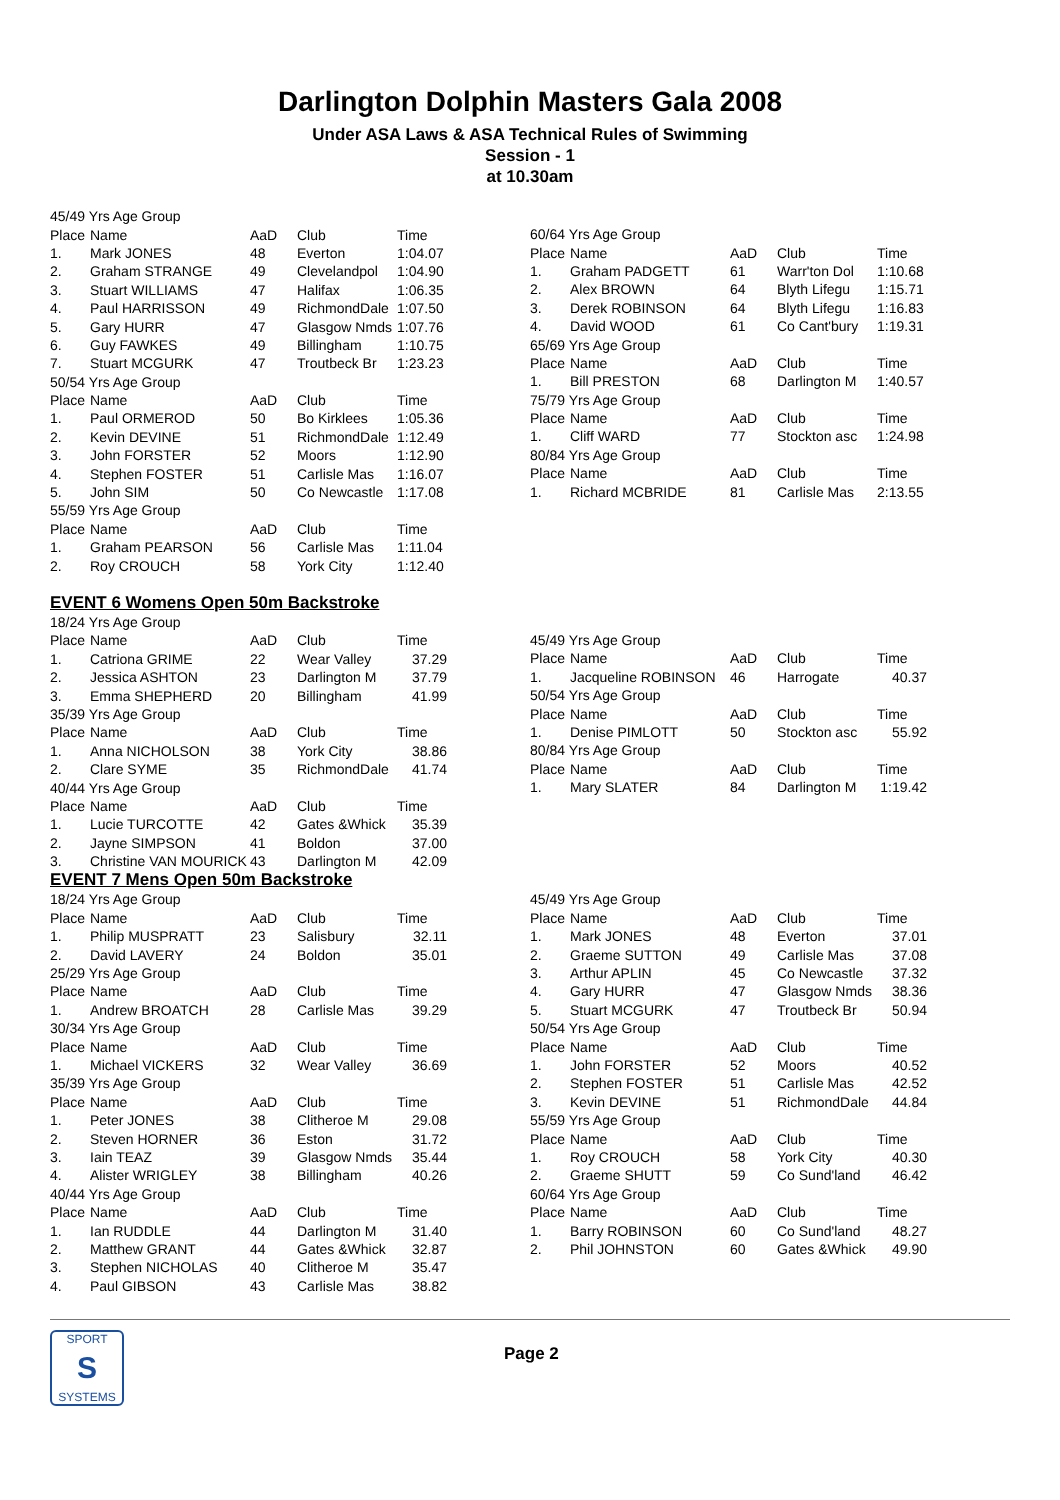Darlington Dolphin Masters Gala 2008
Under ASA Laws & ASA Technical Rules of Swimming
Session - 1
at 10.30am
| 45/49 Yrs Age Group | | | | |
| Place | Name | AaD | Club | Time |
| 1. | Mark JONES | 48 | Everton | 1:04.07 |
| 2. | Graham STRANGE | 49 | Clevelandpol | 1:04.90 |
| 3. | Stuart WILLIAMS | 47 | Halifax | 1:06.35 |
| 4. | Paul HARRISSON | 49 | RichmondDale | 1:07.50 |
| 5. | Gary HURR | 47 | Glasgow Nmds | 1:07.76 |
| 6. | Guy FAWKES | 49 | Billingham | 1:10.75 |
| 7. | Stuart MCGURK | 47 | Troutbeck Br | 1:23.23 |
| 50/54 Yrs Age Group | | | | |
| Place | Name | AaD | Club | Time |
| 1. | Paul ORMEROD | 50 | Bo Kirklees | 1:05.36 |
| 2. | Kevin DEVINE | 51 | RichmondDale | 1:12.49 |
| 3. | John FORSTER | 52 | Moors | 1:12.90 |
| 4. | Stephen FOSTER | 51 | Carlisle Mas | 1:16.07 |
| 5. | John SIM | 50 | Co Newcastle | 1:17.08 |
| 55/59 Yrs Age Group | | | | |
| Place | Name | AaD | Club | Time |
| 1. | Graham PEARSON | 56 | Carlisle Mas | 1:11.04 |
| 2. | Roy CROUCH | 58 | York City | 1:12.40 |
| 60/64 Yrs Age Group | | | | |
| Place | Name | AaD | Club | Time |
| 1. | Graham PADGETT | 61 | Warr'ton Dol | 1:10.68 |
| 2. | Alex BROWN | 64 | Blyth Lifegu | 1:15.71 |
| 3. | Derek ROBINSON | 64 | Blyth Lifegu | 1:16.83 |
| 4. | David WOOD | 61 | Co Cant'bury | 1:19.31 |
| 65/69 Yrs Age Group | | | | |
| Place | Name | AaD | Club | Time |
| 1. | Bill PRESTON | 68 | Darlington M | 1:40.57 |
| 75/79 Yrs Age Group | | | | |
| Place | Name | AaD | Club | Time |
| 1. | Cliff WARD | 77 | Stockton asc | 1:24.98 |
| 80/84 Yrs Age Group | | | | |
| Place | Name | AaD | Club | Time |
| 1. | Richard MCBRIDE | 81 | Carlisle Mas | 2:13.55 |
EVENT 6 Womens Open 50m Backstroke
| 18/24 Yrs Age Group | | | | |
| Place | Name | AaD | Club | Time |
| 1. | Catriona GRIME | 22 | Wear Valley | 37.29 |
| 2. | Jessica ASHTON | 23 | Darlington M | 37.79 |
| 3. | Emma SHEPHERD | 20 | Billingham | 41.99 |
| 35/39 Yrs Age Group | | | | |
| Place | Name | AaD | Club | Time |
| 1. | Anna NICHOLSON | 38 | York City | 38.86 |
| 2. | Clare SYME | 35 | RichmondDale | 41.74 |
| 40/44 Yrs Age Group | | | | |
| Place | Name | AaD | Club | Time |
| 1. | Lucie TURCOTTE | 42 | Gates &Whick | 35.39 |
| 2. | Jayne SIMPSON | 41 | Boldon | 37.00 |
| 3. | Christine VAN MOURICK | 43 | Darlington M | 42.09 |
| 45/49 Yrs Age Group | | | | |
| Place | Name | AaD | Club | Time |
| 1. | Jacqueline ROBINSON | 46 | Harrogate | 40.37 |
| 50/54 Yrs Age Group | | | | |
| Place | Name | AaD | Club | Time |
| 1. | Denise PIMLOTT | 50 | Stockton asc | 55.92 |
| 80/84 Yrs Age Group | | | | |
| Place | Name | AaD | Club | Time |
| 1. | Mary SLATER | 84 | Darlington M | 1:19.42 |
EVENT 7 Mens Open 50m Backstroke
| 18/24 Yrs Age Group | | | | |
| Place | Name | AaD | Club | Time |
| 1. | Philip MUSPRATT | 23 | Salisbury | 32.11 |
| 2. | David LAVERY | 24 | Boldon | 35.01 |
| 25/29 Yrs Age Group | | | | |
| Place | Name | AaD | Club | Time |
| 1. | Andrew BROATCH | 28 | Carlisle Mas | 39.29 |
| 30/34 Yrs Age Group | | | | |
| Place | Name | AaD | Club | Time |
| 1. | Michael VICKERS | 32 | Wear Valley | 36.69 |
| 35/39 Yrs Age Group | | | | |
| Place | Name | AaD | Club | Time |
| 1. | Peter JONES | 38 | Clitheroe M | 29.08 |
| 2. | Steven HORNER | 36 | Eston | 31.72 |
| 3. | Iain TEAZ | 39 | Glasgow Nmds | 35.44 |
| 4. | Alister WRIGLEY | 38 | Billingham | 40.26 |
| 40/44 Yrs Age Group | | | | |
| Place | Name | AaD | Club | Time |
| 1. | Ian RUDDLE | 44 | Darlington M | 31.40 |
| 2. | Matthew GRANT | 44 | Gates &Whick | 32.87 |
| 3. | Stephen NICHOLAS | 40 | Clitheroe M | 35.47 |
| 4. | Paul GIBSON | 43 | Carlisle Mas | 38.82 |
| 45/49 Yrs Age Group | | | | |
| Place | Name | AaD | Club | Time |
| 1. | Mark JONES | 48 | Everton | 37.01 |
| 2. | Graeme SUTTON | 49 | Carlisle Mas | 37.08 |
| 3. | Arthur APLIN | 45 | Co Newcastle | 37.32 |
| 4. | Gary HURR | 47 | Glasgow Nmds | 38.36 |
| 5. | Stuart MCGURK | 47 | Troutbeck Br | 50.94 |
| 50/54 Yrs Age Group | | | | |
| Place | Name | AaD | Club | Time |
| 1. | John FORSTER | 52 | Moors | 40.52 |
| 2. | Stephen FOSTER | 51 | Carlisle Mas | 42.52 |
| 3. | Kevin DEVINE | 51 | RichmondDale | 44.84 |
| 55/59 Yrs Age Group | | | | |
| Place | Name | AaD | Club | Time |
| 1. | Roy CROUCH | 58 | York City | 40.30 |
| 2. | Graeme SHUTT | 59 | Co Sund'land | 46.42 |
| 60/64 Yrs Age Group | | | | |
| Place | Name | AaD | Club | Time |
| 1. | Barry ROBINSON | 60 | Co Sund'land | 48.27 |
| 2. | Phil JOHNSTON | 60 | Gates &Whick | 49.90 |
SPORT
S
SYSTEMS
Page 2